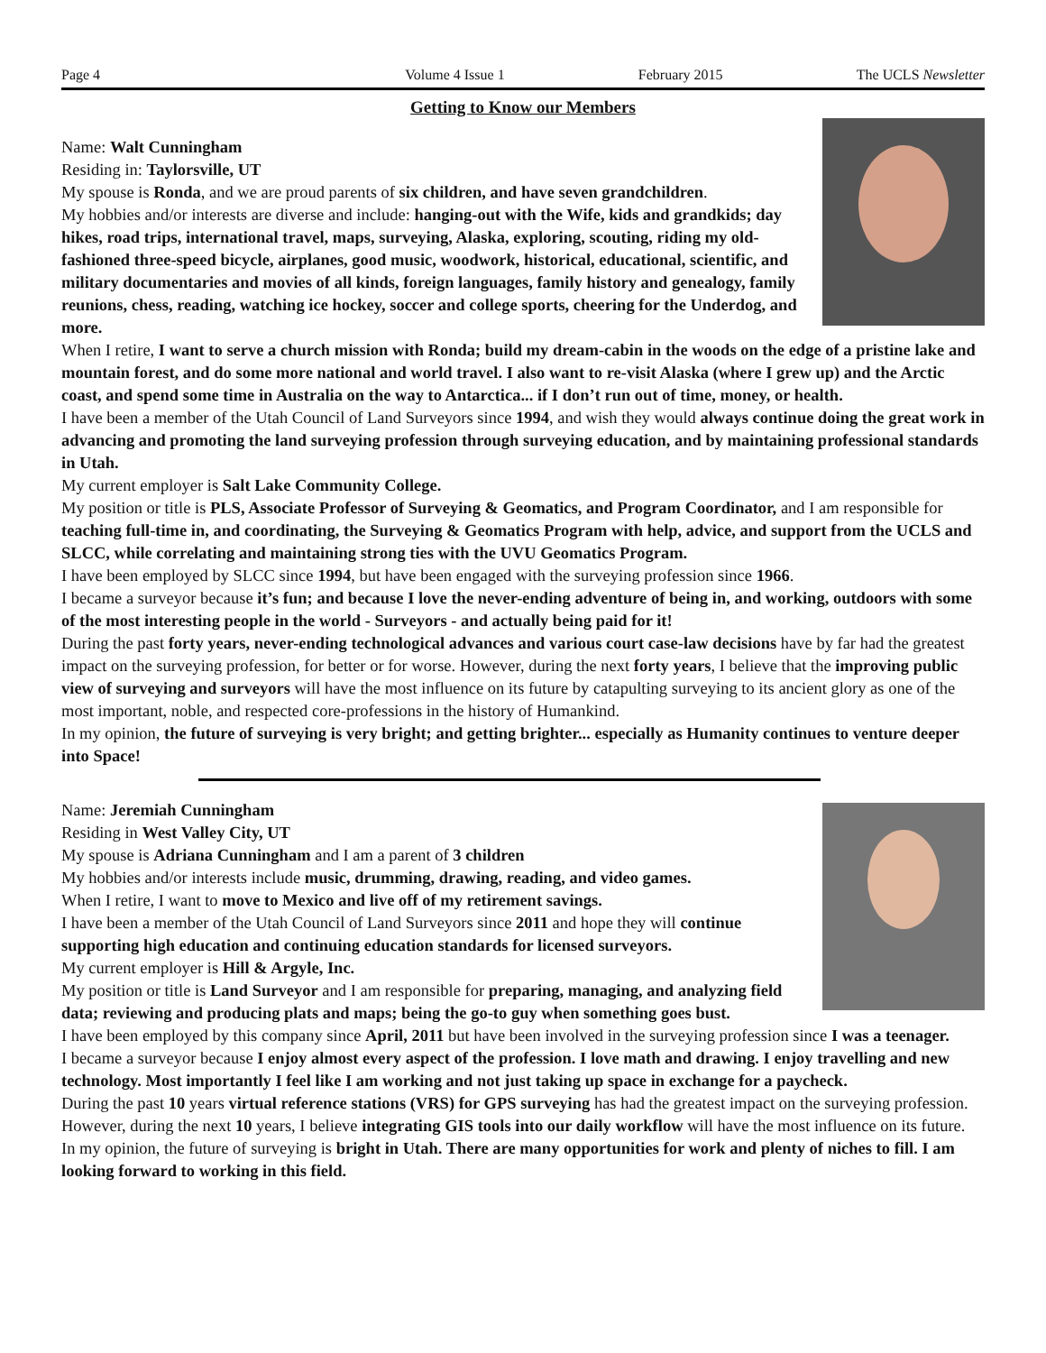Page 4 Volume 4 Issue 1 February 2015 The UCLS Newsletter
Getting to Know our Members
Name: Walt Cunningham
Residing in: Taylorsville, UT
My spouse is Ronda, and we are proud parents of six children, and have seven grandchildren.
My hobbies and/or interests are diverse and include: hanging-out with the Wife, kids and grandkids; day hikes, road trips, international travel, maps, surveying, Alaska, exploring, scouting, riding my old-fashioned three-speed bicycle, airplanes, good music, woodwork, historical, educational, scientific, and military documentaries and movies of all kinds, foreign languages, family history and genealogy, family reunions, chess, reading, watching ice hockey, soccer and college sports, cheering for the Underdog, and more.
When I retire, I want to serve a church mission with Ronda; build my dream-cabin in the woods on the edge of a pristine lake and mountain forest, and do some more national and world travel. I also want to re-visit Alaska (where I grew up) and the Arctic coast, and spend some time in Australia on the way to Antarctica... if I don’t run out of time, money, or health.
I have been a member of the Utah Council of Land Surveyors since 1994, and wish they would always continue doing the great work in advancing and promoting the land surveying profession through surveying education, and by maintaining professional standards in Utah.
My current employer is Salt Lake Community College.
My position or title is PLS, Associate Professor of Surveying & Geomatics, and Program Coordinator, and I am responsible for teaching full-time in, and coordinating, the Surveying & Geomatics Program with help, advice, and support from the UCLS and SLCC, while correlating and maintaining strong ties with the UVU Geomatics Program.
I have been employed by SLCC since 1994, but have been engaged with the surveying profession since 1966.
I became a surveyor because it’s fun; and because I love the never-ending adventure of being in, and working, outdoors with some of the most interesting people in the world - Surveyors - and actually being paid for it!
During the past forty years, never-ending technological advances and various court case-law decisions have by far had the greatest impact on the surveying profession, for better or for worse. However, during the next forty years, I believe that the improving public view of surveying and surveyors will have the most influence on its future by catapulting surveying to its ancient glory as one of the most important, noble, and respected core-professions in the history of Humankind.
In my opinion, the future of surveying is very bright; and getting brighter... especially as Humanity continues to venture deeper into Space!
Name: Jeremiah Cunningham
Residing in West Valley City, UT
My spouse is Adriana Cunningham and I am a parent of 3 children
My hobbies and/or interests include music, drumming, drawing, reading, and video games.
When I retire, I want to move to Mexico and live off of my retirement savings.
I have been a member of the Utah Council of Land Surveyors since 2011 and hope they will continue supporting high education and continuing education standards for licensed surveyors.
My current employer is Hill & Argyle, Inc.
My position or title is Land Surveyor and I am responsible for preparing, managing, and analyzing field data; reviewing and producing plats and maps; being the go-to guy when something goes bust.
I have been employed by this company since April, 2011 but have been involved in the surveying profession since I was a teenager.
I became a surveyor because I enjoy almost every aspect of the profession. I love math and drawing. I enjoy travelling and new technology. Most importantly I feel like I am working and not just taking up space in exchange for a paycheck.
During the past 10 years virtual reference stations (VRS) for GPS surveying has had the greatest impact on the surveying profession. However, during the next 10 years, I believe integrating GIS tools into our daily workflow will have the most influence on its future.
In my opinion, the future of surveying is bright in Utah. There are many opportunities for work and plenty of niches to fill. I am looking forward to working in this field.